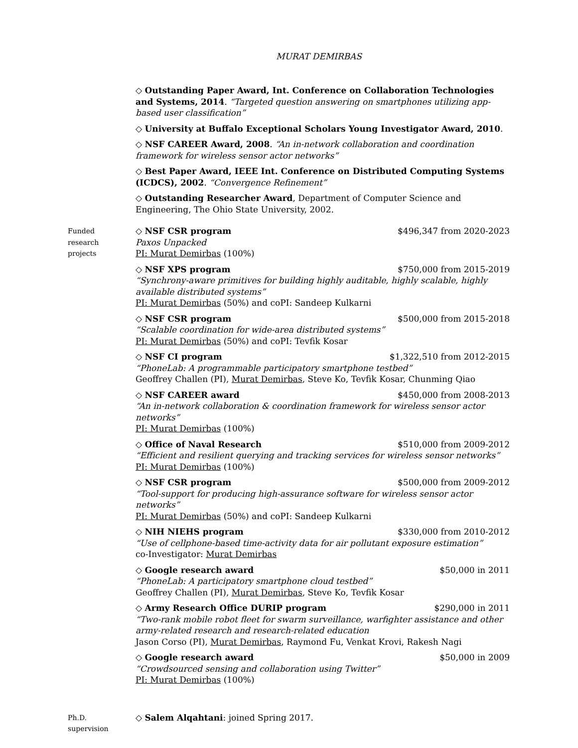MURAT DEMIRBAS
◇ Outstanding Paper Award, Int. Conference on Collaboration Technologies and Systems, 2014. “Targeted question answering on smartphones utilizing app-based user classification”
◇ University at Buffalo Exceptional Scholars Young Investigator Award, 2010.
◇ NSF CAREER Award, 2008. “An in-network collaboration and coordination framework for wireless sensor actor networks”
◇ Best Paper Award, IEEE Int. Conference on Distributed Computing Systems (ICDCS), 2002. “Convergence Refinement”
◇ Outstanding Researcher Award, Department of Computer Science and Engineering, The Ohio State University, 2002.
Funded
research
projects
◇ NSF CSR program $496,347 from 2020-2023
Paxos Unpacked
PI: Murat Demirbas (100%)
◇ NSF XPS program $750,000 from 2015-2019
“Synchrony-aware primitives for building highly auditable, highly scalable, highly available distributed systems”
PI: Murat Demirbas (50%) and coPI: Sandeep Kulkarni
◇ NSF CSR program $500,000 from 2015-2018
“Scalable coordination for wide-area distributed systems”
PI: Murat Demirbas (50%) and coPI: Tevfik Kosar
◇ NSF CI program $1,322,510 from 2012-2015
“PhoneLab: A programmable participatory smartphone testbed”
Geoffrey Challen (PI), Murat Demirbas, Steve Ko, Tevfik Kosar, Chunming Qiao
◇ NSF CAREER award $450,000 from 2008-2013
“An in-network collaboration & coordination framework for wireless sensor actor networks”
PI: Murat Demirbas (100%)
◇ Office of Naval Research $510,000 from 2009-2012
“Efficient and resilient querying and tracking services for wireless sensor networks”
PI: Murat Demirbas (100%)
◇ NSF CSR program $500,000 from 2009-2012
“Tool-support for producing high-assurance software for wireless sensor actor networks”
PI: Murat Demirbas (50%) and coPI: Sandeep Kulkarni
◇ NIH NIEHS program $330,000 from 2010-2012
“Use of cellphone-based time-activity data for air pollutant exposure estimation”
co-Investigator: Murat Demirbas
◇ Google research award $50,000 in 2011
“PhoneLab: A participatory smartphone cloud testbed”
Geoffrey Challen (PI), Murat Demirbas, Steve Ko, Tevfik Kosar
◇ Army Research Office DURIP program $290,000 in 2011
“Two-rank mobile robot fleet for swarm surveillance, warfighter assistance and other army-related research and research-related education
Jason Corso (PI), Murat Demirbas, Raymond Fu, Venkat Krovi, Rakesh Nagi
◇ Google research award $50,000 in 2009
“Crowdsourced sensing and collaboration using Twitter”
PI: Murat Demirbas (100%)
Ph.D.
supervision
◇ Salem Alqahtani: joined Spring 2017.